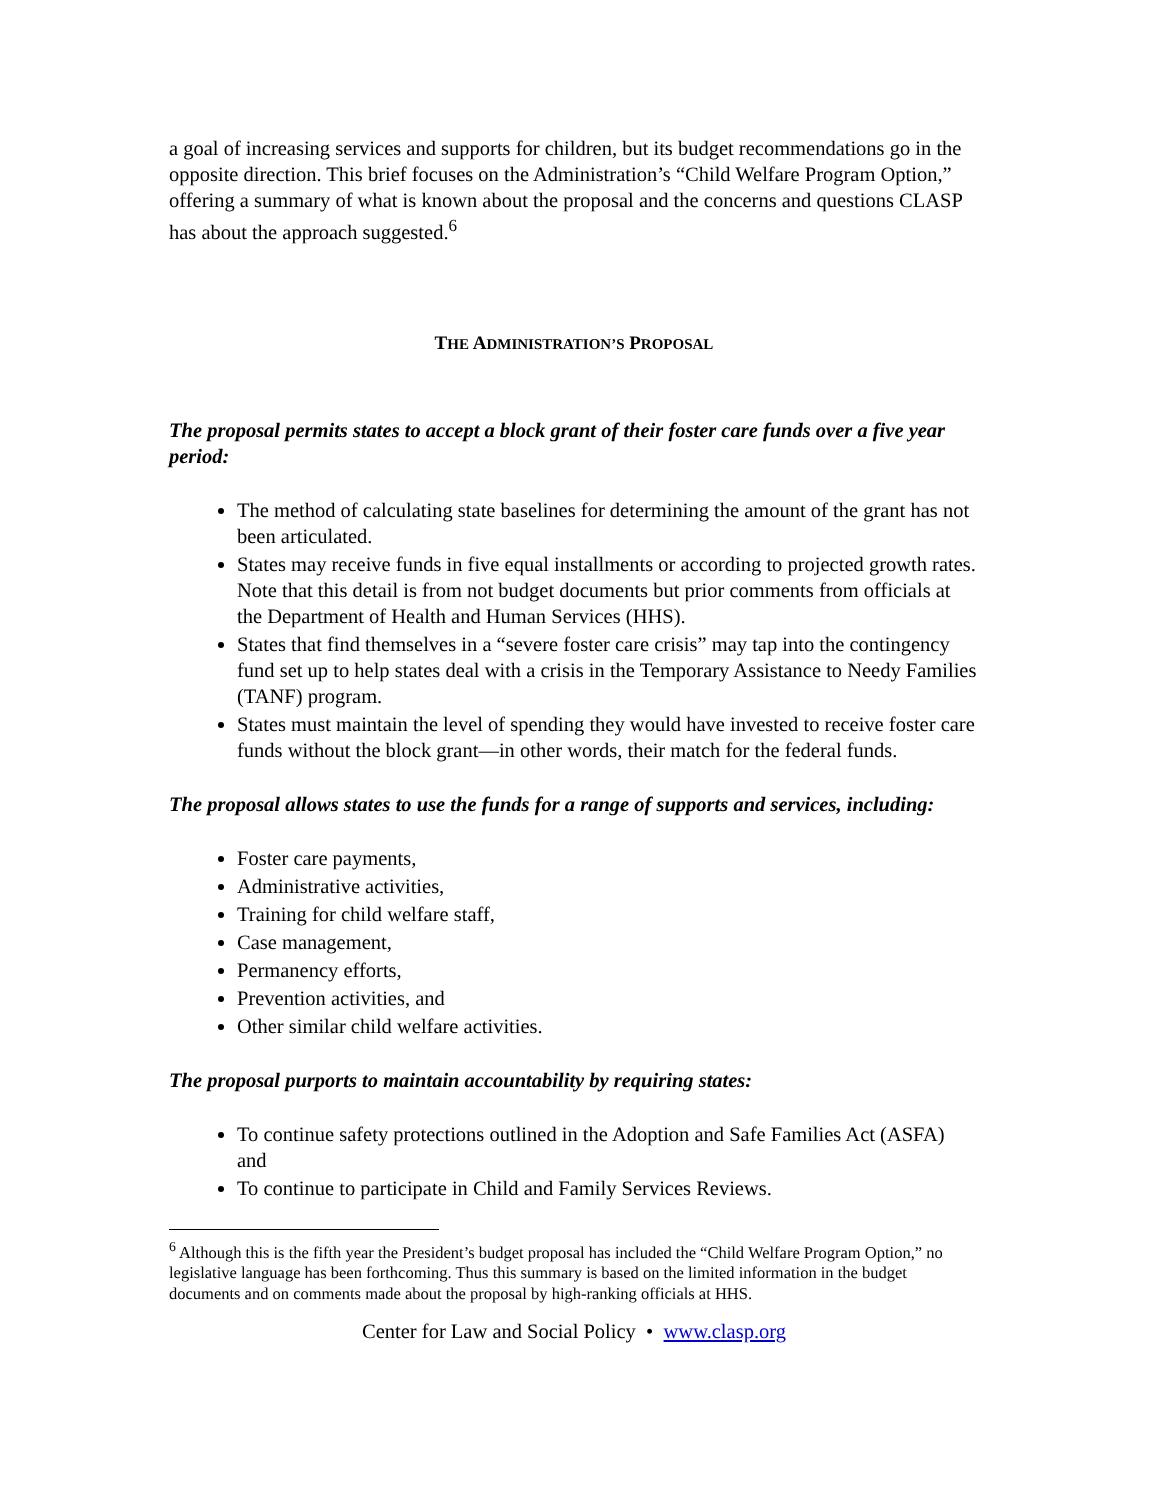a goal of increasing services and supports for children, but its budget recommendations go in the opposite direction. This brief focuses on the Administration’s “Child Welfare Program Option,” offering a summary of what is known about the proposal and the concerns and questions CLASP has about the approach suggested.<sup>6</sup>
THE ADMINISTRATION’S PROPOSAL
The proposal permits states to accept a block grant of their foster care funds over a five year period:
The method of calculating state baselines for determining the amount of the grant has not been articulated.
States may receive funds in five equal installments or according to projected growth rates. Note that this detail is from not budget documents but prior comments from officials at the Department of Health and Human Services (HHS).
States that find themselves in a “severe foster care crisis” may tap into the contingency fund set up to help states deal with a crisis in the Temporary Assistance to Needy Families (TANF) program.
States must maintain the level of spending they would have invested to receive foster care funds without the block grant—in other words, their match for the federal funds.
The proposal allows states to use the funds for a range of supports and services, including:
Foster care payments,
Administrative activities,
Training for child welfare staff,
Case management,
Permanency efforts,
Prevention activities, and
Other similar child welfare activities.
The proposal purports to maintain accountability by requiring states:
To continue safety protections outlined in the Adoption and Safe Families Act (ASFA) and
To continue to participate in Child and Family Services Reviews.
<sup>6</sup> Although this is the fifth year the President’s budget proposal has included the “Child Welfare Program Option,” no legislative language has been forthcoming. Thus this summary is based on the limited information in the budget documents and on comments made about the proposal by high-ranking officials at HHS.
Center for Law and Social Policy • www.clasp.org